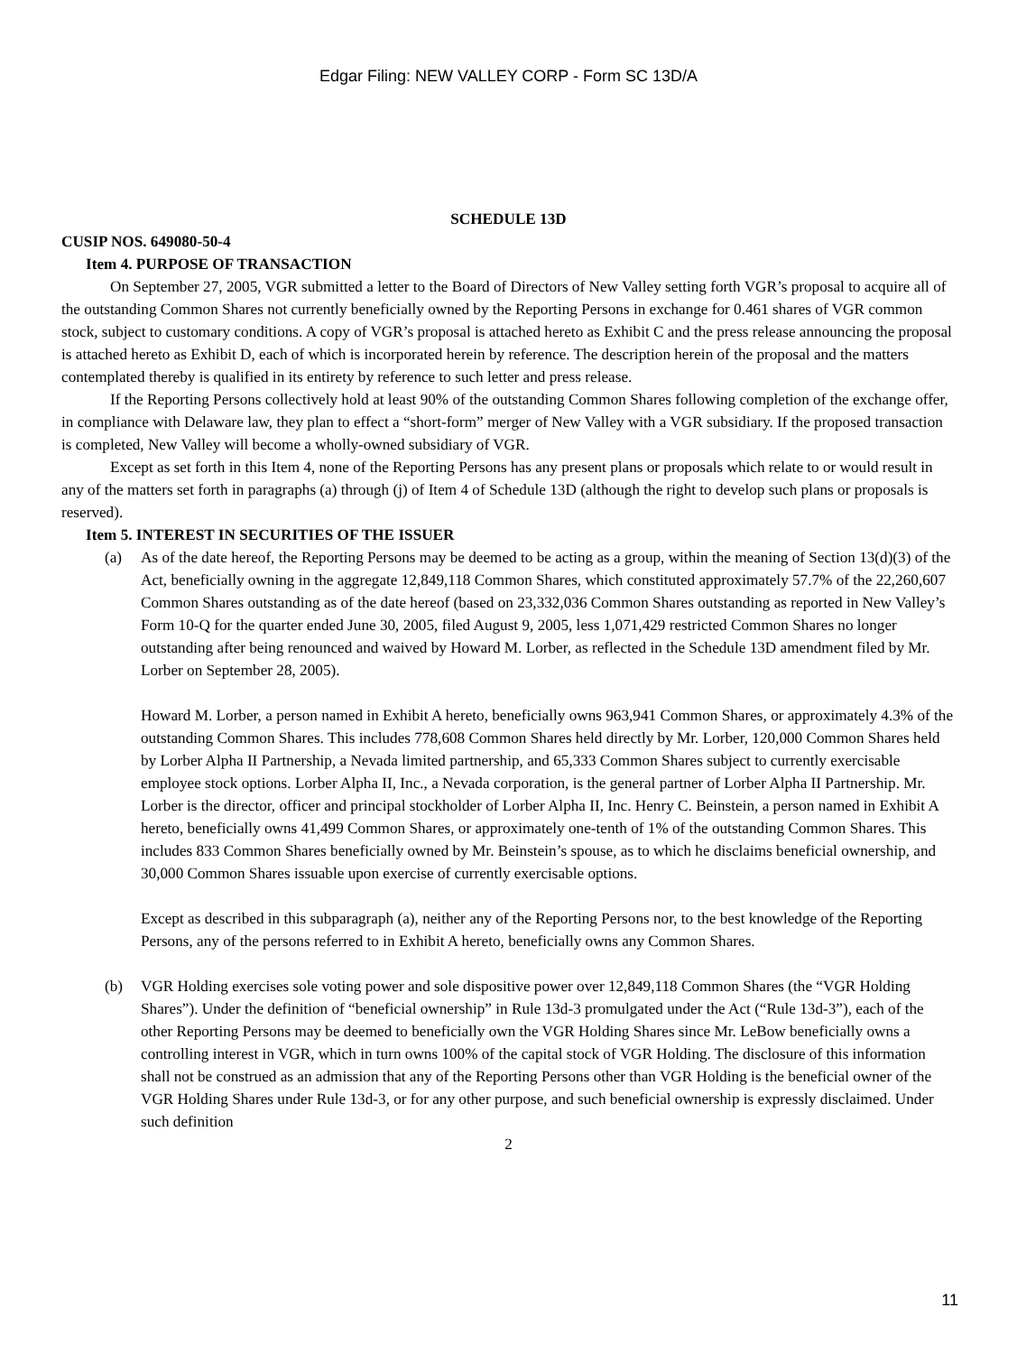Edgar Filing: NEW VALLEY CORP - Form SC 13D/A
SCHEDULE 13D
CUSIP NOS. 649080-50-4
Item 4. PURPOSE OF TRANSACTION
On September 27, 2005, VGR submitted a letter to the Board of Directors of New Valley setting forth VGR’s proposal to acquire all of the outstanding Common Shares not currently beneficially owned by the Reporting Persons in exchange for 0.461 shares of VGR common stock, subject to customary conditions. A copy of VGR’s proposal is attached hereto as Exhibit C and the press release announcing the proposal is attached hereto as Exhibit D, each of which is incorporated herein by reference. The description herein of the proposal and the matters contemplated thereby is qualified in its entirety by reference to such letter and press release.
If the Reporting Persons collectively hold at least 90% of the outstanding Common Shares following completion of the exchange offer, in compliance with Delaware law, they plan to effect a “short-form” merger of New Valley with a VGR subsidiary. If the proposed transaction is completed, New Valley will become a wholly-owned subsidiary of VGR.
Except as set forth in this Item 4, none of the Reporting Persons has any present plans or proposals which relate to or would result in any of the matters set forth in paragraphs (a) through (j) of Item 4 of Schedule 13D (although the right to develop such plans or proposals is reserved).
Item 5. INTEREST IN SECURITIES OF THE ISSUER
(a) As of the date hereof, the Reporting Persons may be deemed to be acting as a group, within the meaning of Section 13(d)(3) of the Act, beneficially owning in the aggregate 12,849,118 Common Shares, which constituted approximately 57.7% of the 22,260,607 Common Shares outstanding as of the date hereof (based on 23,332,036 Common Shares outstanding as reported in New Valley’s Form 10-Q for the quarter ended June 30, 2005, filed August 9, 2005, less 1,071,429 restricted Common Shares no longer outstanding after being renounced and waived by Howard M. Lorber, as reflected in the Schedule 13D amendment filed by Mr. Lorber on September 28, 2005).
Howard M. Lorber, a person named in Exhibit A hereto, beneficially owns 963,941 Common Shares, or approximately 4.3% of the outstanding Common Shares. This includes 778,608 Common Shares held directly by Mr. Lorber, 120,000 Common Shares held by Lorber Alpha II Partnership, a Nevada limited partnership, and 65,333 Common Shares subject to currently exercisable employee stock options. Lorber Alpha II, Inc., a Nevada corporation, is the general partner of Lorber Alpha II Partnership. Mr. Lorber is the director, officer and principal stockholder of Lorber Alpha II, Inc. Henry C. Beinstein, a person named in Exhibit A hereto, beneficially owns 41,499 Common Shares, or approximately one-tenth of 1% of the outstanding Common Shares. This includes 833 Common Shares beneficially owned by Mr. Beinstein’s spouse, as to which he disclaims beneficial ownership, and 30,000 Common Shares issuable upon exercise of currently exercisable options.
Except as described in this subparagraph (a), neither any of the Reporting Persons nor, to the best knowledge of the Reporting Persons, any of the persons referred to in Exhibit A hereto, beneficially owns any Common Shares.
(b) VGR Holding exercises sole voting power and sole dispositive power over 12,849,118 Common Shares (the “VGR Holding Shares”). Under the definition of “beneficial ownership” in Rule 13d-3 promulgated under the Act (“Rule 13d-3”), each of the other Reporting Persons may be deemed to beneficially own the VGR Holding Shares since Mr. LeBow beneficially owns a controlling interest in VGR, which in turn owns 100% of the capital stock of VGR Holding. The disclosure of this information shall not be construed as an admission that any of the Reporting Persons other than VGR Holding is the beneficial owner of the VGR Holding Shares under Rule 13d-3, or for any other purpose, and such beneficial ownership is expressly disclaimed. Under such definition
2
11